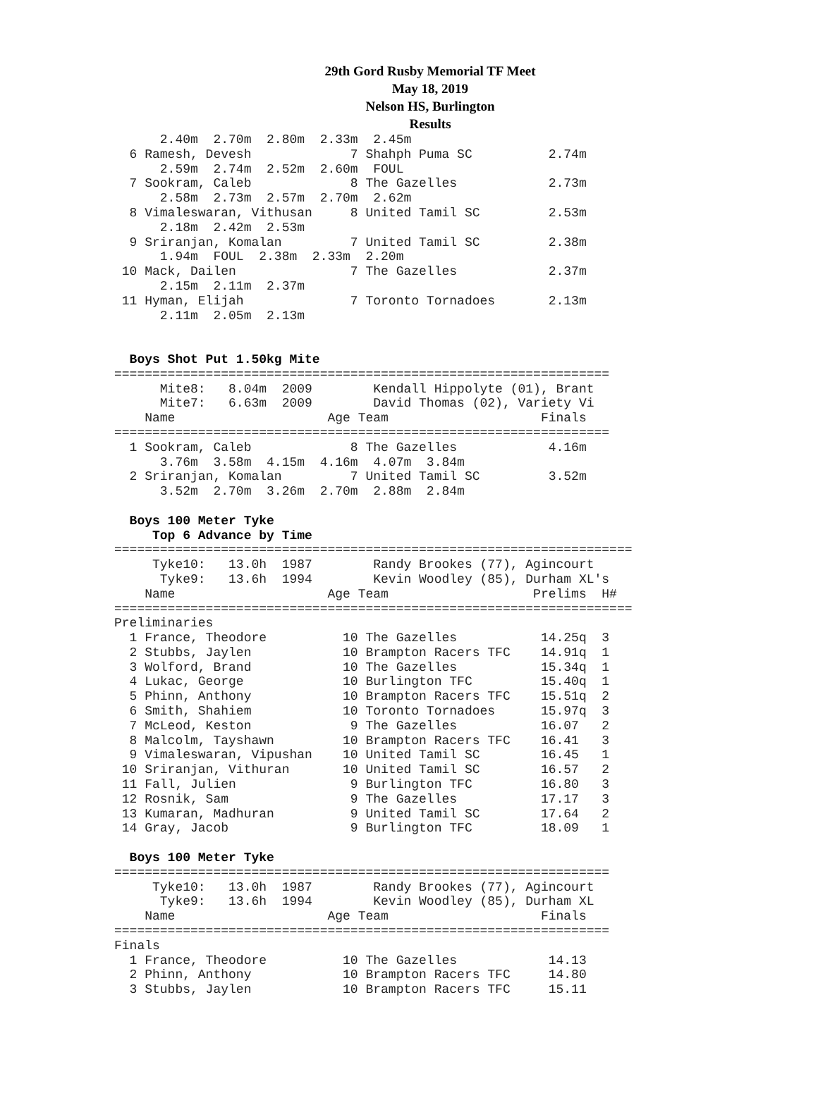29th Gord Rusby Memorial TF Meet
May 18, 2019
Nelson HS, Burlington
Results
      2.40m  2.70m  2.80m  2.33m  2.45m
  6 Ramesh, Devesh             7 Shahph Puma SC          2.74m
      2.59m  2.74m  2.52m  2.60m  FOUL
  7 Sookram, Caleb             8 The Gazelles            2.73m
      2.58m  2.73m  2.57m  2.70m  2.62m
  8 Vimaleswaran, Vithusan     8 United Tamil SC         2.53m
      2.18m  2.42m  2.53m
  9 Sriranjan, Komalan         7 United Tamil SC         2.38m
      1.94m  FOUL  2.38m  2.33m  2.20m
 10 Mack, Dailen               7 The Gazelles            2.37m
      2.15m  2.11m  2.37m
 11 Hyman, Elijah              7 Toronto Tornadoes       2.13m
      2.11m  2.05m  2.13m


  Boys Shot Put 1.50kg Mite
=================================================================
      Mite8:   8.04m  2009        Kendall Hippolyte (01), Brant
      Mite7:   6.63m  2009        David Thomas (02), Variety Vi
    Name                    Age Team                    Finals
=================================================================
  1 Sookram, Caleb             8 The Gazelles            4.16m
      3.76m  3.58m  4.15m  4.16m  4.07m  3.84m
  2 Sriranjan, Komalan         7 United Tamil SC         3.52m
      3.52m  2.70m  3.26m  2.70m  2.88m  2.84m

  Boys 100 Meter Tyke
     Top 6 Advance by Time
====================================================================
     Tyke10:   13.0h  1987        Randy Brookes (77), Agincourt
      Tyke9:   13.6h  1994        Kevin Woodley (85), Durham XL's
    Name                    Age Team                   Prelims  H#
====================================================================
Preliminaries
  1 France, Theodore          10 The Gazelles           14.25q  3
  2 Stubbs, Jaylen            10 Brampton Racers TFC    14.91q  1
  3 Wolford, Brand            10 The Gazelles           15.34q  1
  4 Lukac, George             10 Burlington TFC         15.40q  1
  5 Phinn, Anthony            10 Brampton Racers TFC    15.51q  2
  6 Smith, Shahiem            10 Toronto Tornadoes      15.97q  3
  7 McLeod, Keston             9 The Gazelles           16.07   2
  8 Malcolm, Tayshawn         10 Brampton Racers TFC    16.41   3
  9 Vimaleswaran, Vipushan    10 United Tamil SC        16.45   1
 10 Sriranjan, Vithuran       10 United Tamil SC        16.57   2
 11 Fall, Julien               9 Burlington TFC         16.80   3
 12 Rosnik, Sam                9 The Gazelles           17.17   3
 13 Kumaran, Madhuran          9 United Tamil SC        17.64   2
 14 Gray, Jacob                9 Burlington TFC         18.09   1

  Boys 100 Meter Tyke
=================================================================
     Tyke10:   13.0h  1987        Randy Brookes (77), Agincourt
      Tyke9:   13.6h  1994        Kevin Woodley (85), Durham XL
    Name                    Age Team                    Finals
=================================================================
Finals
  1 France, Theodore          10 The Gazelles            14.13
  2 Phinn, Anthony            10 Brampton Racers TFC     14.80
  3 Stubbs, Jaylen            10 Brampton Racers TFC     15.11